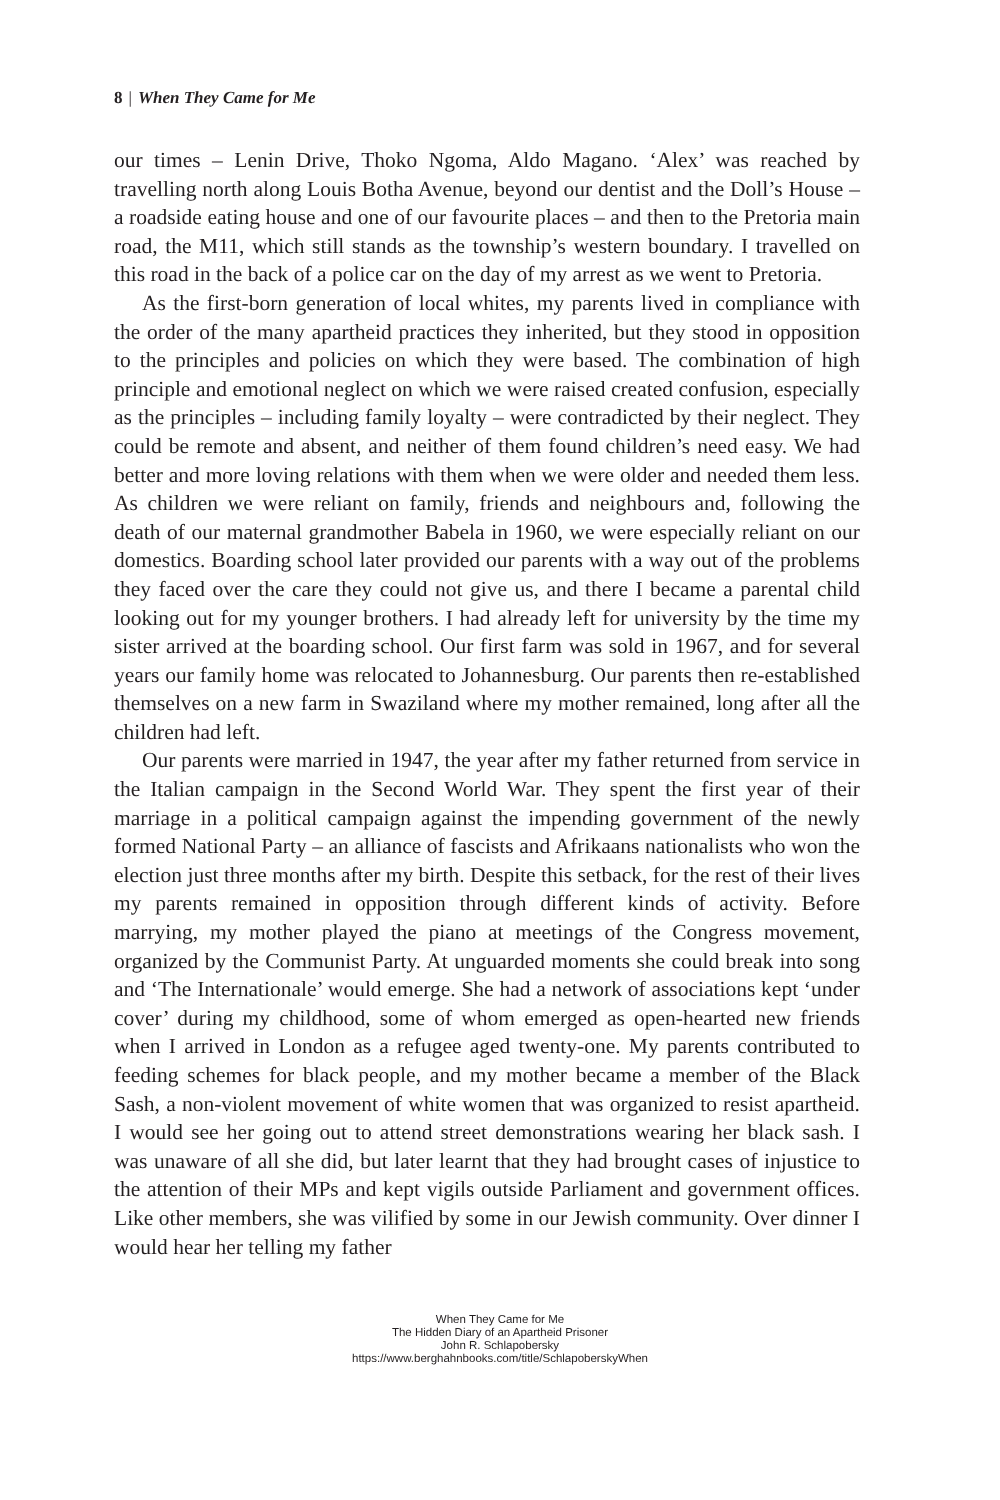8 | When They Came for Me
our times – Lenin Drive, Thoko Ngoma, Aldo Magano. ‘Alex’ was reached by travelling north along Louis Botha Avenue, beyond our dentist and the Doll’s House – a roadside eating house and one of our favourite places – and then to the Pretoria main road, the M11, which still stands as the township’s western boundary. I travelled on this road in the back of a police car on the day of my arrest as we went to Pretoria.
As the first-born generation of local whites, my parents lived in compliance with the order of the many apartheid practices they inherited, but they stood in opposition to the principles and policies on which they were based. The combination of high principle and emotional neglect on which we were raised created confusion, especially as the principles – including family loyalty – were contradicted by their neglect. They could be remote and absent, and neither of them found children’s need easy. We had better and more loving relations with them when we were older and needed them less. As children we were reliant on family, friends and neighbours and, following the death of our maternal grand­mother Babela in 1960, we were especially reliant on our domestics. Boarding school later provided our parents with a way out of the problems they faced over the care they could not give us, and there I became a parental child look­ing out for my younger brothers. I had already left for university by the time my sister arrived at the boarding school. Our first farm was sold in 1967, and for several years our family home was relocated to Johannesburg. Our parents then re-established themselves on a new farm in Swaziland where my mother remained, long after all the children had left.
Our parents were married in 1947, the year after my father returned from service in the Italian campaign in the Second World War. They spent the first year of their marriage in a political campaign against the impending govern­ment of the newly formed National Party – an alliance of fascists and Af­rikaans nationalists who won the election just three months after my birth. Despite this setback, for the rest of their lives my parents remained in opposi­tion through different kinds of activity. Before marrying, my mother played the piano at meetings of the Congress movement, organized by the Communist Party. At unguarded moments she could break into song and ‘The Internatio­nale’ would emerge. She had a network of associations kept ‘under cover’ during my childhood, some of whom emerged as open-hearted new friends when I arrived in London as a refugee aged twenty-one. My parents contributed to feeding schemes for black people, and my mother became a member of the Black Sash, a non-violent movement of white women that was organized to re­sist apartheid. I would see her going out to attend street demonstrations wear­ing her black sash. I was unaware of all she did, but later learnt that they had brought cases of injustice to the attention of their MPs and kept vigils outside Parliament and government offices. Like other members, she was vilified by some in our Jewish community. Over dinner I would hear her telling my father
When They Came for Me
The Hidden Diary of an Apartheid Prisoner
John R. Schlapobersky
https://www.berghahnbooks.com/title/SchlapoberskyWhen